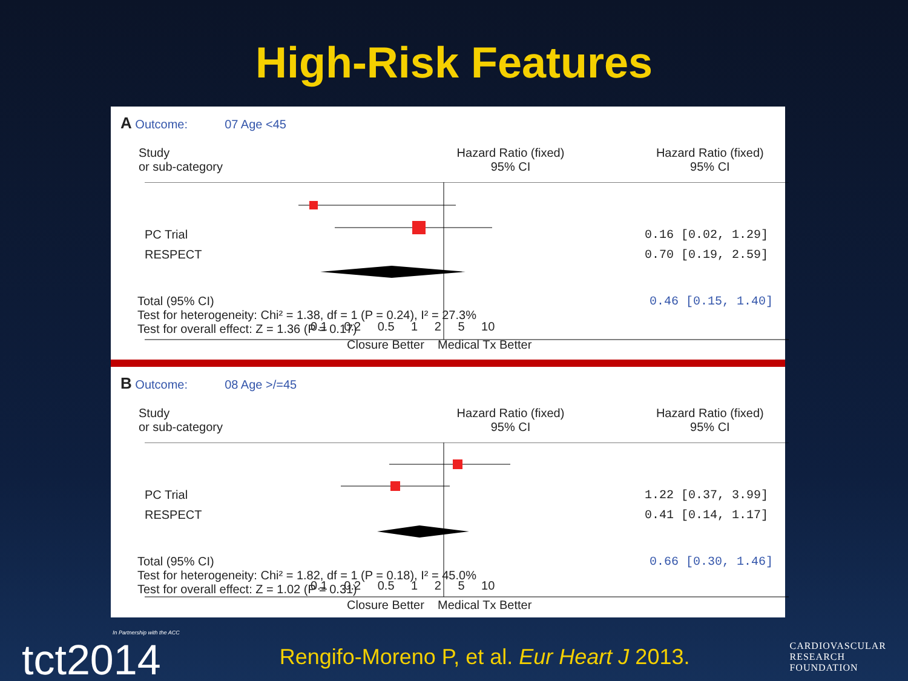High-Risk Features
A Outcome: 07 Age <45
Study
or sub-category
Hazard Ratio (fixed)
95% CI
Hazard Ratio (fixed)
95% CI
PC Trial 0.16 [0.02, 1.29]
RESPECT 0.70 [0.19, 2.59]
Total (95% CI) 0.46 [0.15, 1.40]
Test for heterogeneity: Chi² = 1.38, df = 1 (P = 0.24), I² = 27.3%
Test for overall effect: Z = 1.36 (P = 0.17)
0.1 0.2 0.5 1 2 5 10
Closure Better Medical Tx Better
B Outcome: 08 Age >/=45
Study
or sub-category
Hazard Ratio (fixed)
95% CI
Hazard Ratio (fixed)
95% CI
PC Trial 1.22 [0.37, 3.99]
RESPECT 0.41 [0.14, 1.17]
Total (95% CI) 0.66 [0.30, 1.46]
Test for heterogeneity: Chi² = 1.82, df = 1 (P = 0.18), I² = 45.0%
Test for overall effect: Z = 1.02 (P = 0.31)
0.1 0.2 0.5 1 2 5 10
Closure Better Medical Tx Better
In Partnership with the ACC
tct2014
Rengifo-Moreno P, et al. Eur Heart J 2013.
CARDIOVASCULAR
RESEARCH
FOUNDATION